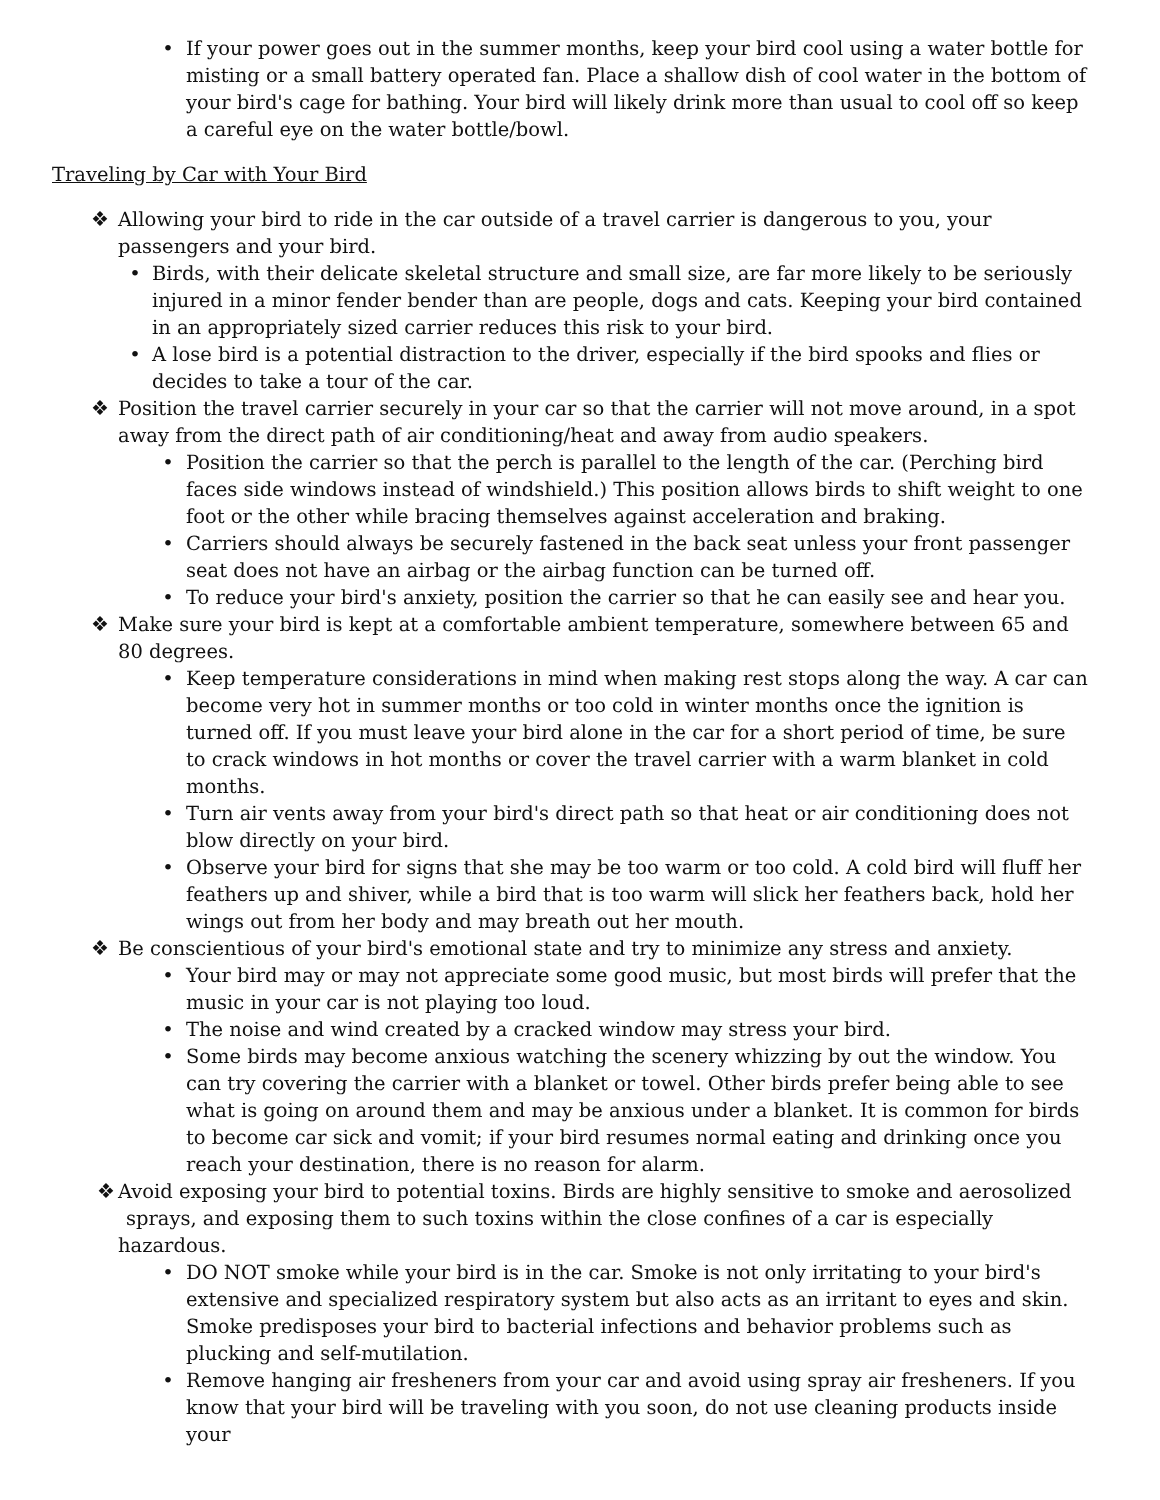• If your power goes out in the summer months, keep your bird cool using a water bottle for misting or a small battery operated fan. Place a shallow dish of cool water in the bottom of your bird's cage for bathing. Your bird will likely drink more than usual to cool off so keep a careful eye on the water bottle/bowl.
Traveling by Car with Your Bird
❖ Allowing your bird to ride in the car outside of a travel carrier is dangerous to you, your passengers and your bird.
• Birds, with their delicate skeletal structure and small size, are far more likely to be seriously injured in a minor fender bender than are people, dogs and cats. Keeping your bird contained in an appropriately sized carrier reduces this risk to your bird.
• A lose bird is a potential distraction to the driver, especially if the bird spooks and flies or decides to take a tour of the car.
❖ Position the travel carrier securely in your car so that the carrier will not move around, in a spot away from the direct path of air conditioning/heat and away from audio speakers.
• Position the carrier so that the perch is parallel to the length of the car. (Perching bird faces side windows instead of windshield.) This position allows birds to shift weight to one foot or the other while bracing themselves against acceleration and braking.
• Carriers should always be securely fastened in the back seat unless your front passenger seat does not have an airbag or the airbag function can be turned off.
• To reduce your bird's anxiety, position the carrier so that he can easily see and hear you.
❖ Make sure your bird is kept at a comfortable ambient temperature, somewhere between 65 and 80 degrees.
• Keep temperature considerations in mind when making rest stops along the way. A car can become very hot in summer months or too cold in winter months once the ignition is turned off. If you must leave your bird alone in the car for a short period of time, be sure to crack windows in hot months or cover the travel carrier with a warm blanket in cold months.
• Turn air vents away from your bird's direct path so that heat or air conditioning does not blow directly on your bird.
• Observe your bird for signs that she may be too warm or too cold. A cold bird will fluff her feathers up and shiver, while a bird that is too warm will slick her feathers back, hold her wings out from her body and may breath out her mouth.
❖ Be conscientious of your bird's emotional state and try to minimize any stress and anxiety.
• Your bird may or may not appreciate some good music, but most birds will prefer that the music in your car is not playing too loud.
• The noise and wind created by a cracked window may stress your bird.
• Some birds may become anxious watching the scenery whizzing by out the window. You can try covering the carrier with a blanket or towel. Other birds prefer being able to see what is going on around them and may be anxious under a blanket. It is common for birds to become car sick and vomit; if your bird resumes normal eating and drinking once you reach your destination, there is no reason for alarm.
❖ Avoid exposing your bird to potential toxins. Birds are highly sensitive to smoke and aerosolized sprays, and exposing them to such toxins within the close confines of a car is especially hazardous.
• DO NOT smoke while your bird is in the car. Smoke is not only irritating to your bird's extensive and specialized respiratory system but also acts as an irritant to eyes and skin. Smoke predisposes your bird to bacterial infections and behavior problems such as plucking and self-mutilation.
• Remove hanging air fresheners from your car and avoid using spray air fresheners. If you know that your bird will be traveling with you soon, do not use cleaning products inside your